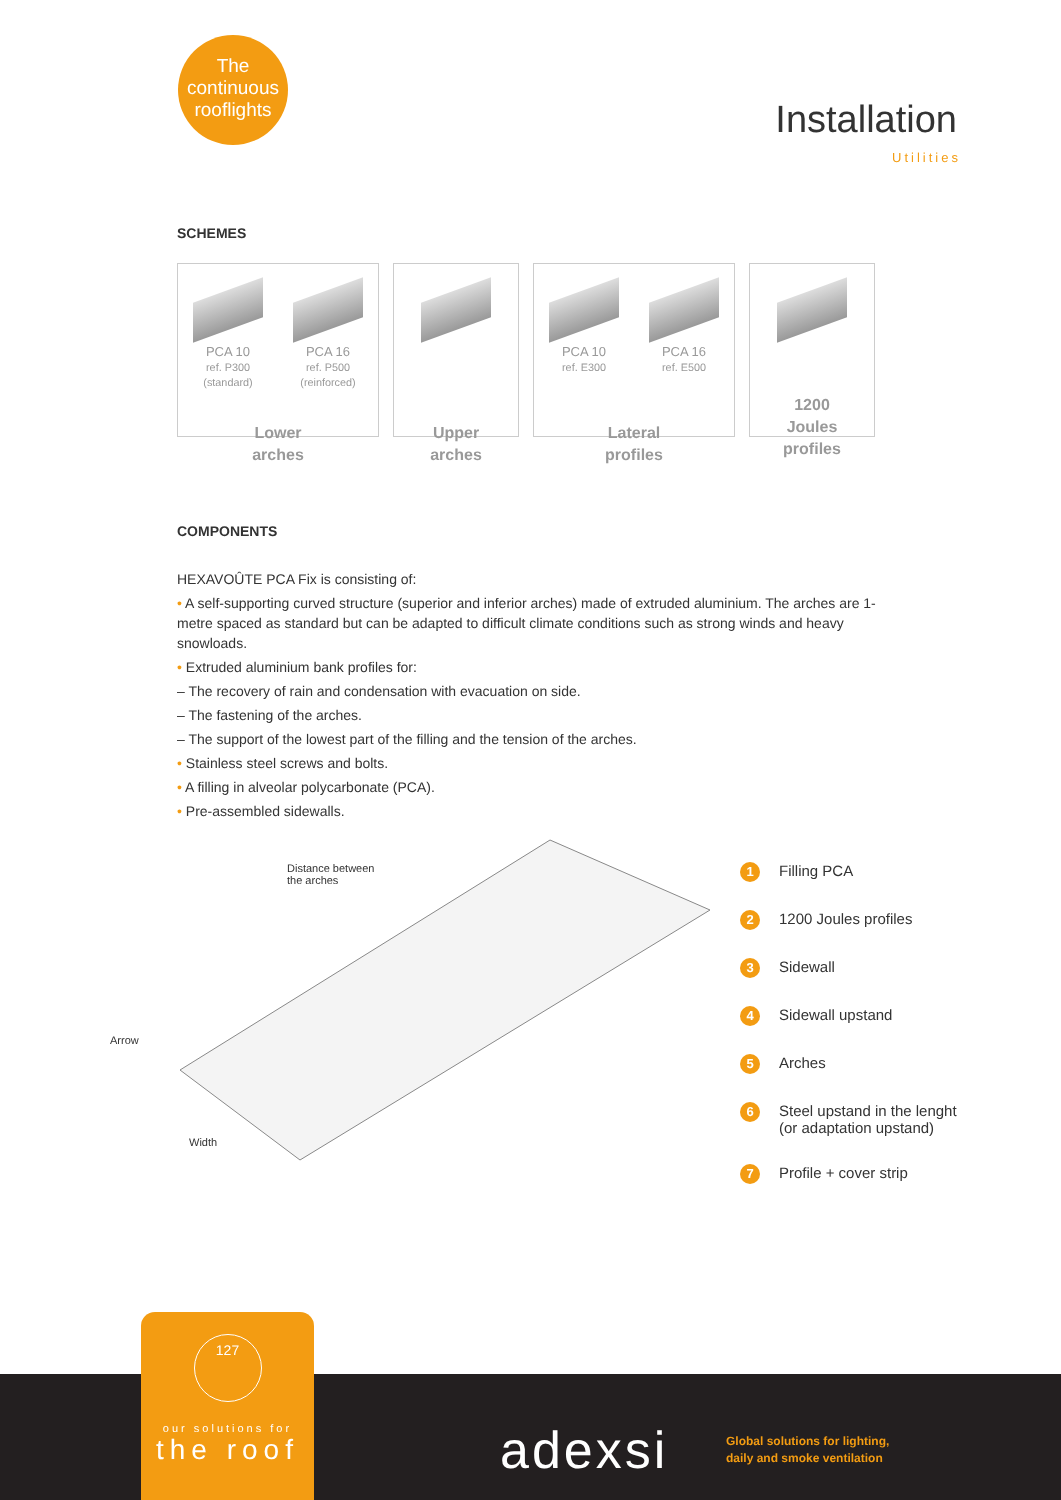The
continuous
rooflights
Installation
Utilities
SCHEMES
PCA 10
ref. P300
(standard)
PCA 16
ref. P500
(reinforced)
Lower
arches
Upper
arches
PCA 10
ref. E300
PCA 16
ref. E500
Lateral
profiles
1200
Joules
profiles
COMPONENTS
HEXAVOÛTE PCA Fix is consisting of:
• A self-supporting curved structure (superior and inferior arches) made of extruded aluminium. The arches are 1-metre spaced as standard but can be adapted to difficult climate conditions such as strong winds and heavy snowloads.
• Extruded aluminium bank profiles for:
– The recovery of rain and condensation with evacuation on side.
– The fastening of the arches.
– The support of the lowest part of the filling and the tension of the arches.
• Stainless steel screws and bolts.
• A filling in alveolar polycarbonate (PCA).
• Pre-assembled sidewalls.
Distance between
the arches
Arrow
Width
1 Filling PCA
2 1200 Joules profiles
3 Sidewall
4 Sidewall upstand
5 Arches
6 Steel upstand in the lenght
(or adaptation upstand)
7 Profile + cover strip
127
our solutions for
the roof
adexsi
Global solutions for lighting,
daily and smoke ventilation